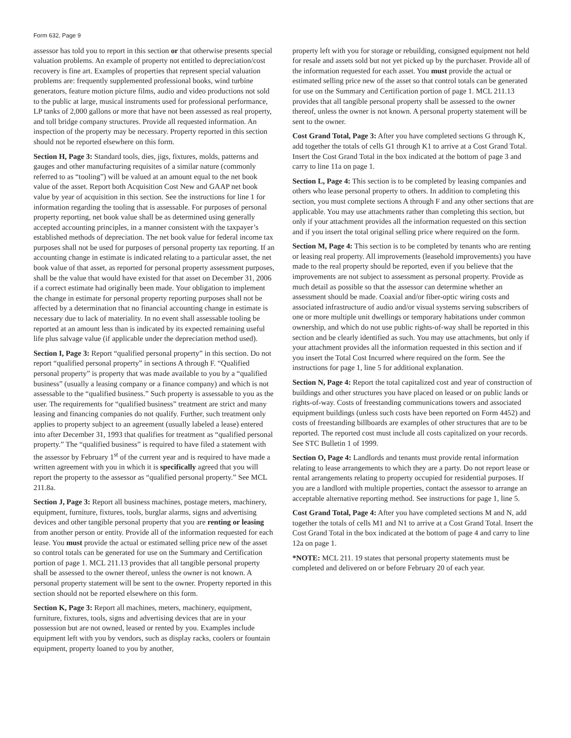Form 632, Page 9
assessor has told you to report in this section or that otherwise presents special valuation problems. An example of property not entitled to depreciation/cost recovery is fine art. Examples of properties that represent special valuation problems are: frequently supplemented professional books, wind turbine generators, feature motion picture films, audio and video productions not sold to the public at large, musical instruments used for professional performance, LP tanks of 2,000 gallons or more that have not been assessed as real property, and toll bridge company structures. Provide all requested information. An inspection of the property may be necessary. Property reported in this section should not be reported elsewhere on this form.
Section H, Page 3: Standard tools, dies, jigs, fixtures, molds, patterns and gauges and other manufacturing requisites of a similar nature (commonly referred to as “tooling”) will be valued at an amount equal to the net book value of the asset. Report both Acquisition Cost New and GAAP net book value by year of acquisition in this section. See the instructions for line 1 for information regarding the tooling that is assessable. For purposes of personal property reporting, net book value shall be as determined using generally accepted accounting principles, in a manner consistent with the taxpayer’s established methods of depreciation. The net book value for federal income tax purposes shall not be used for purposes of personal property tax reporting. If an accounting change in estimate is indicated relating to a particular asset, the net book value of that asset, as reported for personal property assessment purposes, shall be the value that would have existed for that asset on December 31, 2006 if a correct estimate had originally been made. Your obligation to implement the change in estimate for personal property reporting purposes shall not be affected by a determination that no financial accounting change in estimate is necessary due to lack of materiality. In no event shall assessable tooling be reported at an amount less than is indicated by its expected remaining useful life plus salvage value (if applicable under the depreciation method used).
Section I, Page 3: Report “qualified personal property” in this section. Do not report “qualified personal property” in sections A through F. “Qualified personal property” is property that was made available to you by a “qualified business” (usually a leasing company or a finance company) and which is not assessable to the “qualified business.” Such property is assessable to you as the user. The requirements for “qualified business” treatment are strict and many leasing and financing companies do not qualify. Further, such treatment only applies to property subject to an agreement (usually labeled a lease) entered into after December 31, 1993 that qualifies for treatment as “qualified personal property.” The “qualified business” is required to have filed a statement with the assessor by February 1<sup>st</sup> of the current year and is required to have made a written agreement with you in which it is specifically agreed that you will report the property to the assessor as “qualified personal property.” See MCL 211.8a.
Section J, Page 3: Report all business machines, postage meters, machinery, equipment, furniture, fixtures, tools, burglar alarms, signs and advertising devices and other tangible personal property that you are renting or leasing from another person or entity. Provide all of the information requested for each lease. You must provide the actual or estimated selling price new of the asset so control totals can be generated for use on the Summary and Certification portion of page 1. MCL 211.13 provides that all tangible personal property shall be assessed to the owner thereof, unless the owner is not known. A personal property statement will be sent to the owner. Property reported in this section should not be reported elsewhere on this form.
Section K, Page 3: Report all machines, meters, machinery, equipment, furniture, fixtures, tools, signs and advertising devices that are in your possession but are not owned, leased or rented by you. Examples include equipment left with you by vendors, such as display racks, coolers or fountain equipment, property loaned to you by another,
property left with you for storage or rebuilding, consigned equipment not held for resale and assets sold but not yet picked up by the purchaser. Provide all of the information requested for each asset. You must provide the actual or estimated selling price new of the asset so that control totals can be generated for use on the Summary and Certification portion of page 1. MCL 211.13 provides that all tangible personal property shall be assessed to the owner thereof, unless the owner is not known. A personal property statement will be sent to the owner.
Cost Grand Total, Page 3: After you have completed sections G through K, add together the totals of cells G1 through K1 to arrive at a Cost Grand Total. Insert the Cost Grand Total in the box indicated at the bottom of page 3 and carry to line 11a on page 1.
Section L, Page 4: This section is to be completed by leasing companies and others who lease personal property to others. In addition to completing this section, you must complete sections A through F and any other sections that are applicable. You may use attachments rather than completing this section, but only if your attachment provides all the information requested on this section and if you insert the total original selling price where required on the form.
Section M, Page 4: This section is to be completed by tenants who are renting or leasing real property. All improvements (leasehold improvements) you have made to the real property should be reported, even if you believe that the improvements are not subject to assessment as personal property. Provide as much detail as possible so that the assessor can determine whether an assessment should be made. Coaxial and/or fiber-optic wiring costs and associated infrastructure of audio and/or visual systems serving subscribers of one or more multiple unit dwellings or temporary habitations under common ownership, and which do not use public rights-of-way shall be reported in this section and be clearly identified as such. You may use attachments, but only if your attachment provides all the information requested in this section and if you insert the Total Cost Incurred where required on the form. See the instructions for page 1, line 5 for additional explanation.
Section N, Page 4: Report the total capitalized cost and year of construction of buildings and other structures you have placed on leased or on public lands or rights-of-way. Costs of freestanding communications towers and associated equipment buildings (unless such costs have been reported on Form 4452) and costs of freestanding billboards are examples of other structures that are to be reported. The reported cost must include all costs capitalized on your records. See STC Bulletin 1 of 1999.
Section O, Page 4: Landlords and tenants must provide rental information relating to lease arrangements to which they are a party. Do not report lease or rental arrangements relating to property occupied for residential purposes. If you are a landlord with multiple properties, contact the assessor to arrange an acceptable alternative reporting method. See instructions for page 1, line 5.
Cost Grand Total, Page 4: After you have completed sections M and N, add together the totals of cells M1 and N1 to arrive at a Cost Grand Total. Insert the Cost Grand Total in the box indicated at the bottom of page 4 and carry to line 12a on page 1.
*NOTE: MCL 211. 19 states that personal property statements must be completed and delivered on or before February 20 of each year.